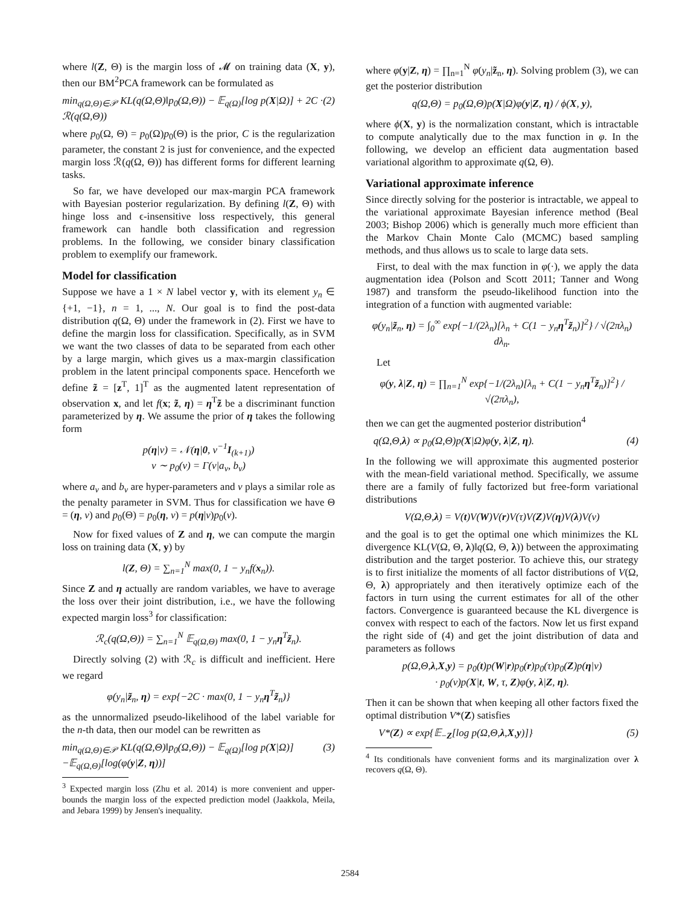where l(Z, Θ) is the margin loss of 𝓜 on training data (X, y), then our BM<sup>2</sup>PCA framework can be formulated as
min<sub>q(Ω,Θ)∈𝒫</sub> KL(q(Ω,Θ)‖p<sub>0</sub>(Ω,Θ)) − 𝔼<sub>q(Ω)</sub>[log p(X|Ω)] + 2C · ℛ(q(Ω,Θ)) (2)
where p<sub>0</sub>(Ω, Θ) = p<sub>0</sub>(Ω)p<sub>0</sub>(Θ) is the prior, C is the regularization parameter, the constant 2 is just for convenience, and the expected margin loss ℛ(q(Ω, Θ)) has different forms for different learning tasks.
So far, we have developed our max-margin PCA framework with Bayesian posterior regularization. By defining l(Z, Θ) with hinge loss and ϵ-insensitive loss respectively, this general framework can handle both classification and regression problems. In the following, we consider binary classification problem to exemplify our framework.
Model for classification
Suppose we have a 1 × N label vector y, with its element y<sub>n</sub> ∈ {+1, −1}, n = 1, ..., N. Our goal is to find the post-data distribution q(Ω, Θ) under the framework in (2). First we have to define the margin loss for classification. Specifically, as in SVM we want the two classes of data to be separated from each other by a large margin, which gives us a max-margin classification problem in the latent principal components space. Henceforth we define z̃ = [z<sup>T</sup>, 1]<sup>T</sup> as the augmented latent representation of observation x, and let f(x; z̃, η) = η<sup>T</sup>z̃ be a discriminant function parameterized by η. We assume the prior of η takes the following form
p(η|ν) = 𝒩(η|0, ν<sup>−1</sup>I<sub>(k+1)</sub>)
ν ∼ p<sub>0</sub>(ν) = Γ(ν|a<sub>ν</sub>, b<sub>ν</sub>)
where a<sub>ν</sub> and b<sub>ν</sub> are hyper-parameters and ν plays a similar role as the penalty parameter in SVM. Thus for classification we have Θ = (η, ν) and p<sub>0</sub>(Θ) = p<sub>0</sub>(η, ν) = p(η|ν)p<sub>0</sub>(ν).
Now for fixed values of Z and η, we can compute the margin loss on training data (X, y) by
l(Z, Θ) = ∑<sub>n=1</sub><sup>N</sup> max(0, 1 − y<sub>n</sub>f(x<sub>n</sub>)).
Since Z and η actually are random variables, we have to average the loss over their joint distribution, i.e., we have the following expected margin loss<sup>3</sup> for classification:
ℛ<sub>c</sub>(q(Ω,Θ)) = ∑<sub>n=1</sub><sup>N</sup> 𝔼<sub>q(Ω,Θ)</sub> max(0, 1 − y<sub>n</sub>η<sup>T</sup>z̃<sub>n</sub>).
Directly solving (2) with ℛ<sub>c</sub> is difficult and inefficient. Here we regard
φ(y<sub>n</sub>|z̃<sub>n</sub>, η) = exp{−2C · max(0, 1 − y<sub>n</sub>η<sup>T</sup>z̃<sub>n</sub>)}
as the unnormalized pseudo-likelihood of the label variable for the n-th data, then our model can be rewritten as
min<sub>q(Ω,Θ)∈𝒫</sub> KL(q(Ω,Θ)‖p<sub>0</sub>(Ω,Θ)) − 𝔼<sub>q(Ω)</sub>[log p(X|Ω)] −𝔼<sub>q(Ω,Θ)</sub>[log(φ(y|Z, η))] (3)
<sup>3</sup> Expected margin loss (Zhu et al. 2014) is more convenient and upper-bounds the margin loss of the expected prediction model (Jaakkola, Meila, and Jebara 1999) by Jensen's inequality.
where φ(y|Z, η) = ∏<sub>n=1</sub><sup>N</sup> φ(y<sub>n</sub>|z̃<sub>n</sub>, η). Solving problem (3), we can get the posterior distribution
q(Ω,Θ) = p<sub>0</sub>(Ω,Θ)p(X|Ω)φ(y|Z, η) / ϕ(X, y),
where ϕ(X, y) is the normalization constant, which is intractable to compute analytically due to the max function in φ. In the following, we develop an efficient data augmentation based variational algorithm to approximate q(Ω, Θ).
Variational approximate inference
Since directly solving for the posterior is intractable, we appeal to the variational approximate Bayesian inference method (Beal 2003; Bishop 2006) which is generally much more efficient than the Markov Chain Monte Calo (MCMC) based sampling methods, and thus allows us to scale to large data sets.
First, to deal with the max function in φ(·), we apply the data augmentation idea (Polson and Scott 2011; Tanner and Wong 1987) and transform the pseudo-likelihood function into the integration of a function with augmented variable:
φ(y<sub>n</sub>|z̃<sub>n</sub>, η) = ∫<sub>0</sub><sup>∞</sup> exp{−1/(2λ<sub>n</sub>)[λ<sub>n</sub> + C(1 − y<sub>n</sub>η<sup>T</sup>z̃<sub>n</sub>)]<sup>2</sup>} / √(2πλ<sub>n</sub>) dλ<sub>n</sub>.
Let
φ(y, λ|Z, η) = ∏<sub>n=1</sub><sup>N</sup> exp{−1/(2λ<sub>n</sub>)[λ<sub>n</sub> + C(1 − y<sub>n</sub>η<sup>T</sup>z̃<sub>n</sub>)]<sup>2</sup>} / √(2πλ<sub>n</sub>),
then we can get the augmented posterior distribution<sup>4</sup>
q(Ω,Θ,λ) ∝ p<sub>0</sub>(Ω,Θ)p(X|Ω)φ(y, λ|Z, η). (4)
In the following we will approximate this augmented posterior with the mean-field variational method. Specifically, we assume there are a family of fully factorized but free-form variational distributions
V(Ω,Θ,λ) = V(t)V(W)V(r)V(τ)V(Z)V(η)V(λ)V(ν)
and the goal is to get the optimal one which minimizes the KL divergence KL(V(Ω, Θ, λ)‖q(Ω, Θ, λ)) between the approximating distribution and the target posterior. To achieve this, our strategy is to first initialize the moments of all factor distributions of V(Ω, Θ, λ) appropriately and then iteratively optimize each of the factors in turn using the current estimates for all of the other factors. Convergence is guaranteed because the KL divergence is convex with respect to each of the factors. Now let us first expand the right side of (4) and get the joint distribution of data and parameters as follows
p(Ω,Θ,λ,X,y) = p<sub>0</sub>(t)p(W|r)p<sub>0</sub>(r)p<sub>0</sub>(τ)p<sub>0</sub>(Z)p(η|ν)
· p<sub>0</sub>(ν)p(X|t, W, τ, Z)φ(y, λ|Z, η).
Then it can be shown that when keeping all other factors fixed the optimal distribution V*(Z) satisfies
V*(Z) ∝ exp{𝔼<sub>−Z</sub>[log p(Ω,Θ,λ,X,y)]} (5)
<sup>4</sup> Its conditionals have convenient forms and its marginalization over λ recovers q(Ω, Θ).
2584